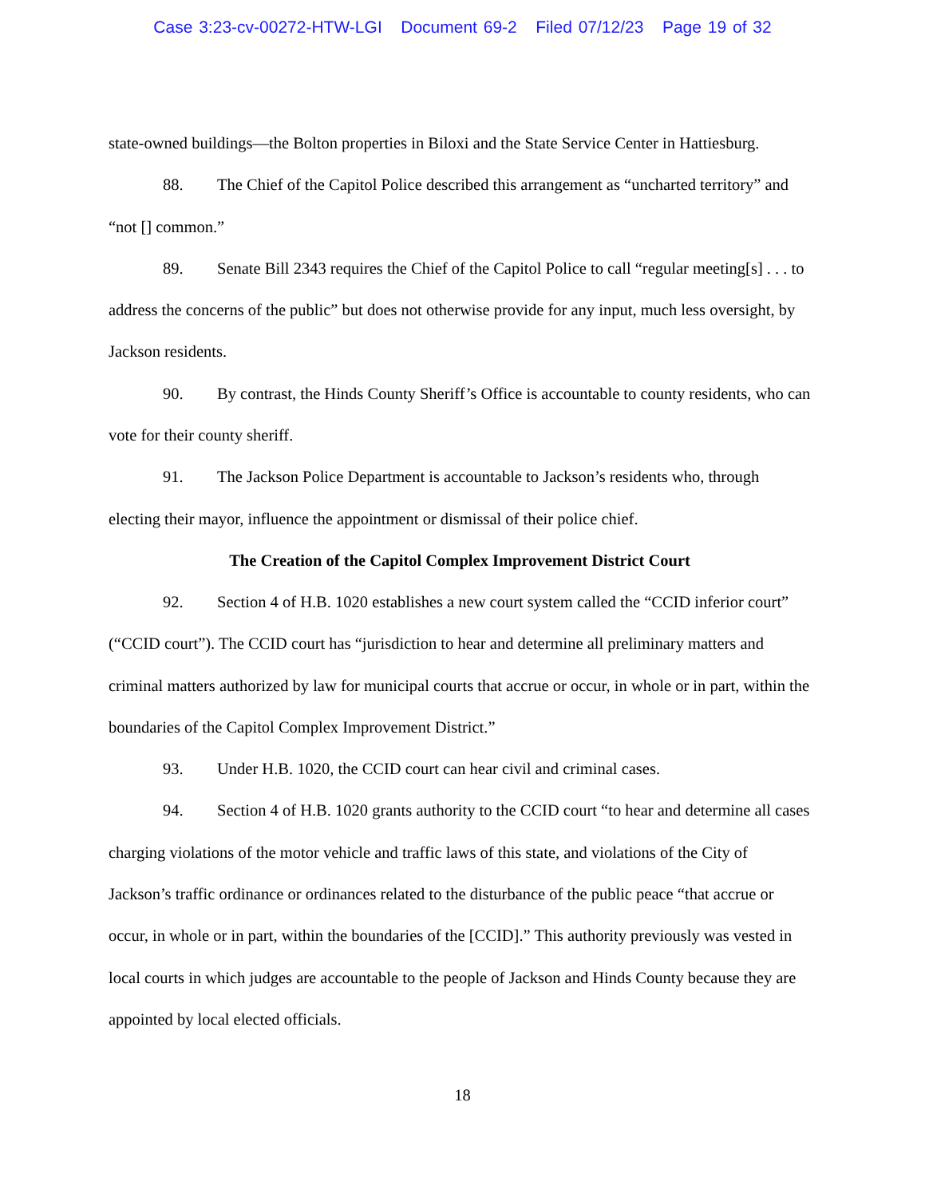Case 3:23-cv-00272-HTW-LGI Document 69-2 Filed 07/12/23 Page 19 of 32
state-owned buildings—the Bolton properties in Biloxi and the State Service Center in Hattiesburg.
88. The Chief of the Capitol Police described this arrangement as “uncharted territory” and “not [] common.”
89. Senate Bill 2343 requires the Chief of the Capitol Police to call “regular meeting[s] . . . to address the concerns of the public” but does not otherwise provide for any input, much less oversight, by Jackson residents.
90. By contrast, the Hinds County Sheriff’s Office is accountable to county residents, who can vote for their county sheriff.
91. The Jackson Police Department is accountable to Jackson’s residents who, through electing their mayor, influence the appointment or dismissal of their police chief.
The Creation of the Capitol Complex Improvement District Court
92. Section 4 of H.B. 1020 establishes a new court system called the “CCID inferior court” (“CCID court”). The CCID court has “jurisdiction to hear and determine all preliminary matters and criminal matters authorized by law for municipal courts that accrue or occur, in whole or in part, within the boundaries of the Capitol Complex Improvement District.”
93. Under H.B. 1020, the CCID court can hear civil and criminal cases.
94. Section 4 of H.B. 1020 grants authority to the CCID court “to hear and determine all cases charging violations of the motor vehicle and traffic laws of this state, and violations of the City of Jackson’s traffic ordinance or ordinances related to the disturbance of the public peace “that accrue or occur, in whole or in part, within the boundaries of the [CCID].” This authority previously was vested in local courts in which judges are accountable to the people of Jackson and Hinds County because they are appointed by local elected officials.
18